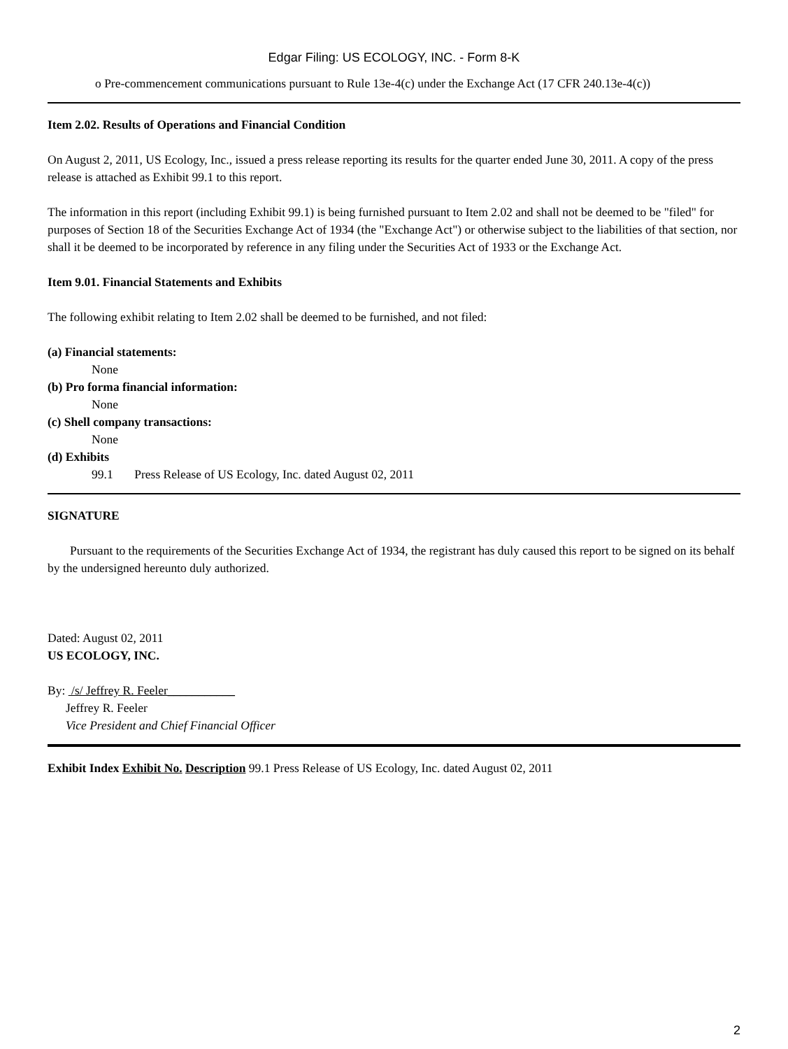Edgar Filing: US ECOLOGY, INC. - Form 8-K
o Pre-commencement communications pursuant to Rule 13e-4(c) under the Exchange Act (17 CFR 240.13e-4(c))
Item 2.02. Results of Operations and Financial Condition
On August 2, 2011, US Ecology, Inc., issued a press release reporting its results for the quarter ended June 30, 2011. A copy of the press release is attached as Exhibit 99.1 to this report.
The information in this report (including Exhibit 99.1) is being furnished pursuant to Item 2.02 and shall not be deemed to be "filed" for purposes of Section 18 of the Securities Exchange Act of 1934 (the "Exchange Act") or otherwise subject to the liabilities of that section, nor shall it be deemed to be incorporated by reference in any filing under the Securities Act of 1933 or the Exchange Act.
Item 9.01. Financial Statements and Exhibits
The following exhibit relating to Item 2.02 shall be deemed to be furnished, and not filed:
(a) Financial statements:
None
(b) Pro forma financial information:
None
(c) Shell company transactions:
None
(d) Exhibits
99.1 Press Release of US Ecology, Inc. dated August 02, 2011
SIGNATURE
Pursuant to the requirements of the Securities Exchange Act of 1934, the registrant has duly caused this report to be signed on its behalf by the undersigned hereunto duly authorized.
Dated: August 02, 2011
US ECOLOGY, INC.
By: /s/ Jeffrey R. Feeler___________
Jeffrey R. Feeler
Vice President and Chief Financial Officer
Exhibit Index Exhibit No. Description 99.1 Press Release of US Ecology, Inc. dated August 02, 2011
2